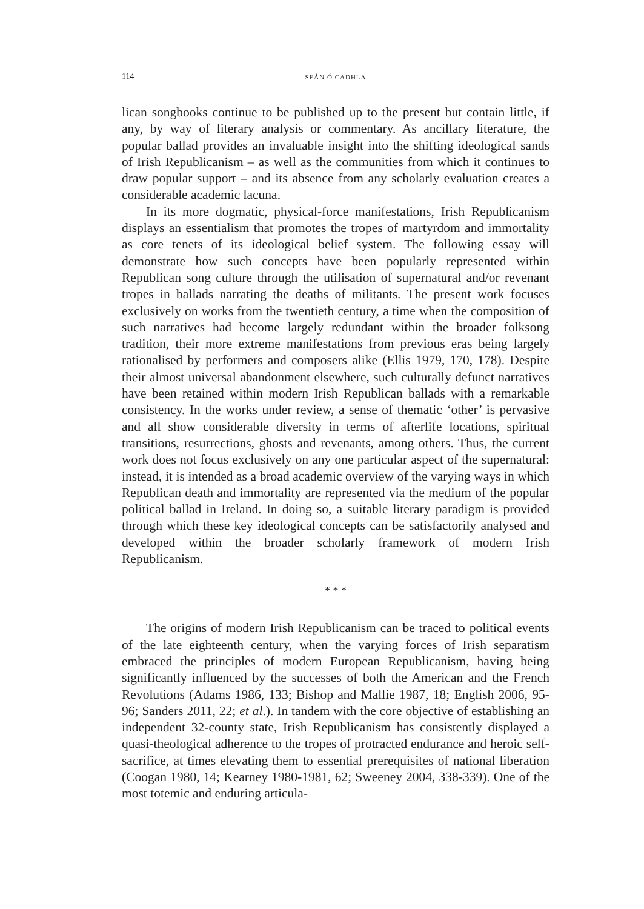114 SEÁN Ó CADHLA
lican songbooks continue to be published up to the present but contain little, if any, by way of literary analysis or commentary. As ancillary literature, the popular ballad provides an invaluable insight into the shifting ideological sands of Irish Republicanism – as well as the communities from which it continues to draw popular support – and its absence from any scholarly evaluation creates a considerable academic lacuna.
In its more dogmatic, physical-force manifestations, Irish Republicanism displays an essentialism that promotes the tropes of martyrdom and immortality as core tenets of its ideological belief system. The following essay will demonstrate how such concepts have been popularly represented within Republican song culture through the utilisation of supernatural and/or revenant tropes in ballads narrating the deaths of militants. The present work focuses exclusively on works from the twentieth century, a time when the composition of such narratives had become largely redundant within the broader folksong tradition, their more extreme manifestations from previous eras being largely rationalised by performers and composers alike (Ellis 1979, 170, 178). Despite their almost universal abandonment elsewhere, such culturally defunct narratives have been retained within modern Irish Republican ballads with a remarkable consistency. In the works under review, a sense of thematic ‘other’ is pervasive and all show considerable diversity in terms of afterlife locations, spiritual transitions, resurrections, ghosts and revenants, among others. Thus, the current work does not focus exclusively on any one particular aspect of the supernatural: instead, it is intended as a broad academic overview of the varying ways in which Republican death and immortality are represented via the medium of the popular political ballad in Ireland. In doing so, a suitable literary paradigm is provided through which these key ideological concepts can be satisfactorily analysed and developed within the broader scholarly framework of modern Irish Republicanism.
* * *
The origins of modern Irish Republicanism can be traced to political events of the late eighteenth century, when the varying forces of Irish separatism embraced the principles of modern European Republicanism, having being significantly influenced by the successes of both the American and the French Revolutions (Adams 1986, 133; Bishop and Mallie 1987, 18; English 2006, 95-96; Sanders 2011, 22; et al.). In tandem with the core objective of establishing an independent 32-county state, Irish Republicanism has consistently displayed a quasi-theological adherence to the tropes of protracted endurance and heroic self-sacrifice, at times elevating them to essential prerequisites of national liberation (Coogan 1980, 14; Kearney 1980-1981, 62; Sweeney 2004, 338-339). One of the most totemic and enduring articula-